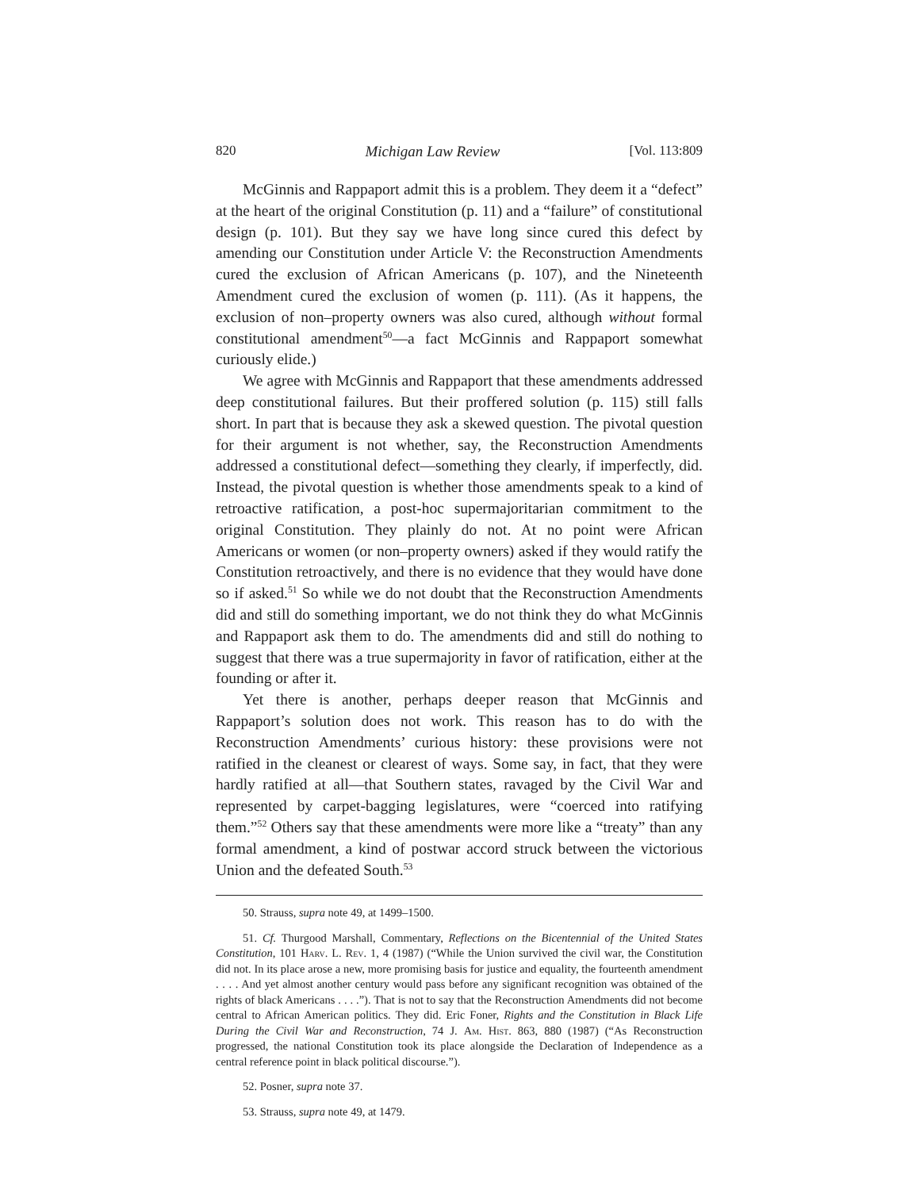820 Michigan Law Review [Vol. 113:809
McGinnis and Rappaport admit this is a problem. They deem it a “defect” at the heart of the original Constitution (p. 11) and a “failure” of constitutional design (p. 101). But they say we have long since cured this defect by amending our Constitution under Article V: the Reconstruction Amendments cured the exclusion of African Americans (p. 107), and the Nineteenth Amendment cured the exclusion of women (p. 111). (As it happens, the exclusion of non–property owners was also cured, although without formal constitutional amendment<sup>50</sup>—a fact McGinnis and Rappaport somewhat curiously elide.)
We agree with McGinnis and Rappaport that these amendments addressed deep constitutional failures. But their proffered solution (p. 115) still falls short. In part that is because they ask a skewed question. The pivotal question for their argument is not whether, say, the Reconstruction Amendments addressed a constitutional defect—something they clearly, if imperfectly, did. Instead, the pivotal question is whether those amendments speak to a kind of retroactive ratification, a post-hoc supermajoritarian commitment to the original Constitution. They plainly do not. At no point were African Americans or women (or non–property owners) asked if they would ratify the Constitution retroactively, and there is no evidence that they would have done so if asked.<sup>51</sup> So while we do not doubt that the Reconstruction Amendments did and still do something important, we do not think they do what McGinnis and Rappaport ask them to do. The amendments did and still do nothing to suggest that there was a true supermajority in favor of ratification, either at the founding or after it.
Yet there is another, perhaps deeper reason that McGinnis and Rappaport’s solution does not work. This reason has to do with the Reconstruction Amendments’ curious history: these provisions were not ratified in the cleanest or clearest of ways. Some say, in fact, that they were hardly ratified at all—that Southern states, ravaged by the Civil War and represented by carpet-bagging legislatures, were “coerced into ratifying them.”<sup>52</sup> Others say that these amendments were more like a “treaty” than any formal amendment, a kind of postwar accord struck between the victorious Union and the defeated South.<sup>53</sup>
50. Strauss, supra note 49, at 1499–1500.
51. Cf. Thurgood Marshall, Commentary, Reflections on the Bicentennial of the United States Constitution, 101 Harv. L. Rev. 1, 4 (1987) (“While the Union survived the civil war, the Constitution did not. In its place arose a new, more promising basis for justice and equality, the fourteenth amendment . . . . And yet almost another century would pass before any significant recognition was obtained of the rights of black Americans . . . .”). That is not to say that the Reconstruction Amendments did not become central to African American politics. They did. Eric Foner, Rights and the Constitution in Black Life During the Civil War and Reconstruction, 74 J. Am. Hist. 863, 880 (1987) (“As Reconstruction progressed, the national Constitution took its place alongside the Declaration of Independence as a central reference point in black political discourse.”).
52. Posner, supra note 37.
53. Strauss, supra note 49, at 1479.